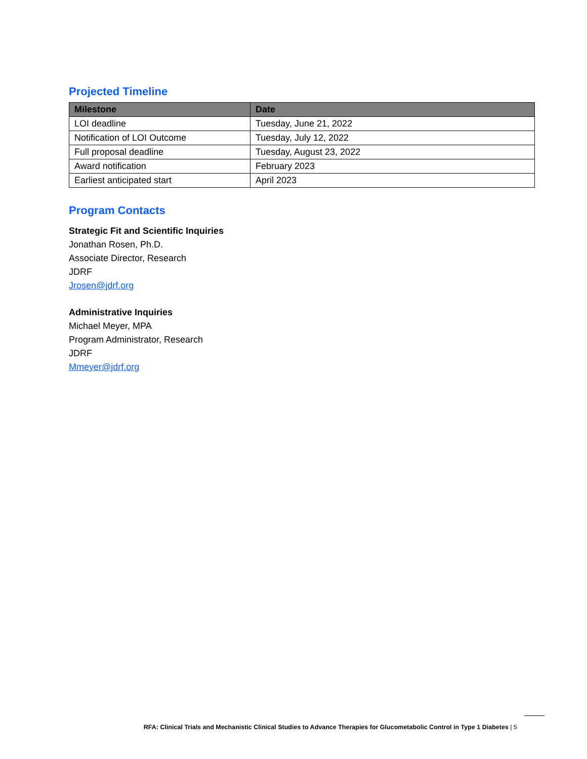Projected Timeline
| Milestone | Date |
| --- | --- |
| LOI deadline | Tuesday, June 21, 2022 |
| Notification of LOI Outcome | Tuesday, July 12, 2022 |
| Full proposal deadline | Tuesday, August 23, 2022 |
| Award notification | February 2023 |
| Earliest anticipated start | April 2023 |
Program Contacts
Strategic Fit and Scientific Inquiries
Jonathan Rosen, Ph.D.
Associate Director, Research
JDRF
Jrosen@jdrf.org
Administrative Inquiries
Michael Meyer, MPA
Program Administrator, Research
JDRF
Mmeyer@jdrf.org
RFA: Clinical Trials and Mechanistic Clinical Studies to Advance Therapies for Glucometabolic Control in Type 1 Diabetes | 5